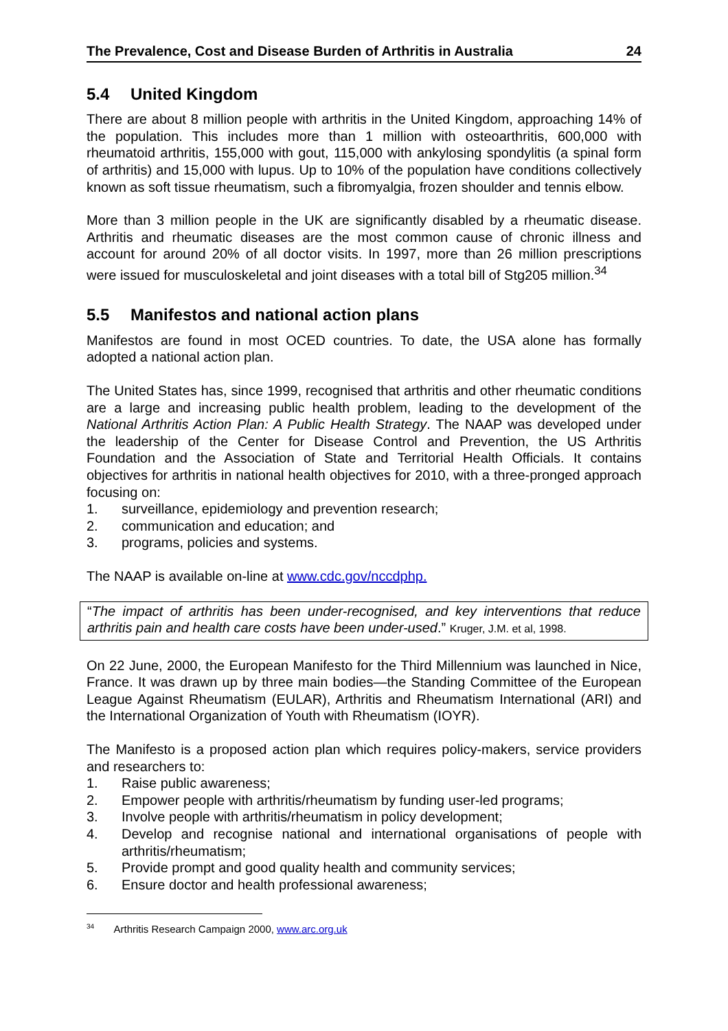The Prevalence, Cost and Disease Burden of Arthritis in Australia 24
5.4 United Kingdom
There are about 8 million people with arthritis in the United Kingdom, approaching 14% of the population. This includes more than 1 million with osteoarthritis, 600,000 with rheumatoid arthritis, 155,000 with gout, 115,000 with ankylosing spondylitis (a spinal form of arthritis) and 15,000 with lupus. Up to 10% of the population have conditions collectively known as soft tissue rheumatism, such a fibromyalgia, frozen shoulder and tennis elbow.
More than 3 million people in the UK are significantly disabled by a rheumatic disease. Arthritis and rheumatic diseases are the most common cause of chronic illness and account for around 20% of all doctor visits. In 1997, more than 26 million prescriptions were issued for musculoskeletal and joint diseases with a total bill of Stg205 million.<sup>34</sup>
5.5 Manifestos and national action plans
Manifestos are found in most OCED countries. To date, the USA alone has formally adopted a national action plan.
The United States has, since 1999, recognised that arthritis and other rheumatic conditions are a large and increasing public health problem, leading to the development of the National Arthritis Action Plan: A Public Health Strategy. The NAAP was developed under the leadership of the Center for Disease Control and Prevention, the US Arthritis Foundation and the Association of State and Territorial Health Officials. It contains objectives for arthritis in national health objectives for 2010, with a three-pronged approach focusing on:
1. surveillance, epidemiology and prevention research;
2. communication and education; and
3. programs, policies and systems.
The NAAP is available on-line at www.cdc.gov/nccdphp.
“The impact of arthritis has been under-recognised, and key interventions that reduce arthritis pain and health care costs have been under-used.” Kruger, J.M. et al, 1998.
On 22 June, 2000, the European Manifesto for the Third Millennium was launched in Nice, France. It was drawn up by three main bodies—the Standing Committee of the European League Against Rheumatism (EULAR), Arthritis and Rheumatism International (ARI) and the International Organization of Youth with Rheumatism (IOYR).
The Manifesto is a proposed action plan which requires policy-makers, service providers and researchers to:
1. Raise public awareness;
2. Empower people with arthritis/rheumatism by funding user-led programs;
3. Involve people with arthritis/rheumatism in policy development;
4. Develop and recognise national and international organisations of people with arthritis/rheumatism;
5. Provide prompt and good quality health and community services;
6. Ensure doctor and health professional awareness;
<sup>34</sup> Arthritis Research Campaign 2000, www.arc.org.uk